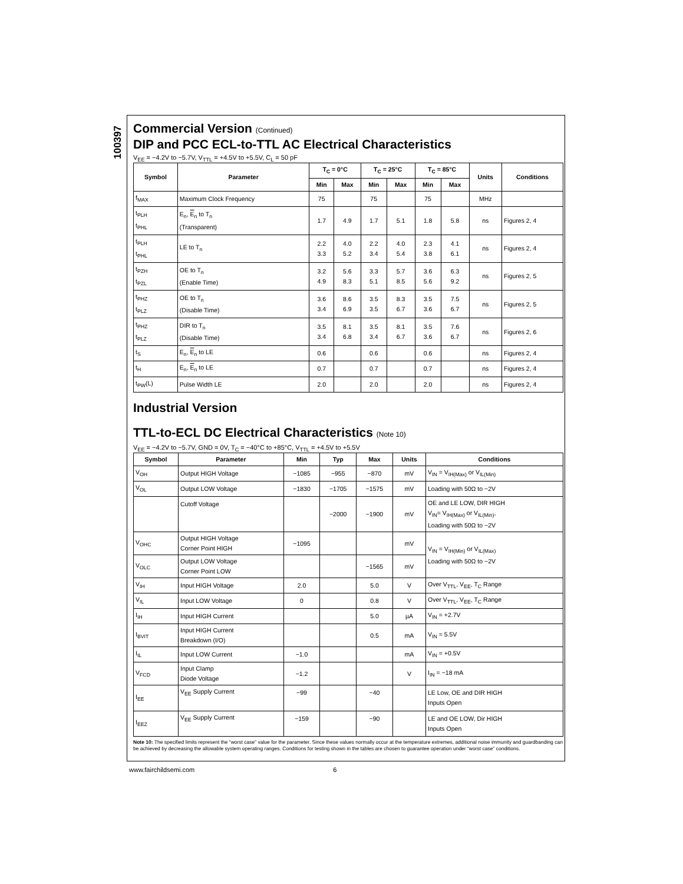100397
Commercial Version (Continued)
DIP and PCC ECL-to-TTL AC Electrical Characteristics
V<sub>EE</sub> = −4.2V to −5.7V, V<sub>TTL</sub> = +4.5V to +5.5V, C<sub>L</sub> = 50 pF
| Symbol | Parameter | T<sub>C</sub> = 0°C | | T<sub>C</sub> = 25°C | | T<sub>C</sub> = 85°C | | Units | Conditions |
| --- | --- | --- | --- | --- | --- | --- | --- | --- | --- |
| | | Min | Max | Min | Max | Min | Max | | |
| f<sub>MAX</sub> | Maximum Clock Frequency | 75 | | 75 | | 75 | | MHz | |
| t<sub>PLH</sub> t<sub>PHL</sub> | E<sub>n</sub>, E<sub>n</sub> to T<sub>n</sub> (Transparent) | 1.7 | 4.9 | 1.7 | 5.1 | 1.8 | 5.8 | ns | Figures 2, 4 |
| t<sub>PLH</sub> t<sub>PHL</sub> | LE to T<sub>n</sub> | 2.2 3.3 | 4.0 5.2 | 2.2 3.4 | 4.0 5.4 | 2.3 3.8 | 4.1 6.1 | ns | Figures 2, 4 |
| t<sub>PZH</sub> t<sub>PZL</sub> | OE to T<sub>n</sub> (Enable Time) | 3.2 4.9 | 5.6 8.3 | 3.3 5.1 | 5.7 8.5 | 3.6 5.6 | 6.3 9.2 | ns | Figures 2, 5 |
| t<sub>PHZ</sub> t<sub>PLZ</sub> | OE to T<sub>n</sub> (Disable Time) | 3.6 3.4 | 8.6 6.9 | 3.5 3.5 | 8.3 6.7 | 3.5 3.6 | 7.5 6.7 | ns | Figures 2, 5 |
| t<sub>PHZ</sub> t<sub>PLZ</sub> | DIR to T<sub>n</sub> (Disable Time) | 3.5 3.4 | 8.1 6.8 | 3.5 3.4 | 8.1 6.7 | 3.5 3.6 | 7.6 6.7 | ns | Figures 2, 6 |
| t<sub>S</sub> | E<sub>n</sub>, E<sub>n</sub> to LE | 0.6 | | 0.6 | | 0.6 | | ns | Figures 2, 4 |
| t<sub>H</sub> | E<sub>n</sub>, E<sub>n</sub> to LE | 0.7 | | 0.7 | | 0.7 | | ns | Figures 2, 4 |
| t<sub>PW</sub>(L) | Pulse Width LE | 2.0 | | 2.0 | | 2.0 | | ns | Figures 2, 4 |
Industrial Version
TTL-to-ECL DC Electrical Characteristics (Note 10)
V<sub>EE</sub> = −4.2V to −5.7V, GND = 0V, T<sub>C</sub> = −40°C to +85°C, V<sub>TTL</sub> = +4.5V to +5.5V
| Symbol | Parameter | Min | Typ | Max | Units | Conditions |
| --- | --- | --- | --- | --- | --- | --- |
| V<sub>OH</sub> | Output HIGH Voltage | −1085 | −955 | −870 | mV | V<sub>IN</sub> = V<sub>IH(Max)</sub> or V<sub>IL(Min)</sub> |
| V<sub>OL</sub> | Output LOW Voltage | −1830 | −1705 | −1575 | mV | Loading with 50Ω to −2V |
| | Cutoff Voltage | | −2000 | −1900 | mV | OE and LE LOW, DIR HIGH V<sub>IN</sub>= V<sub>IH(Max)</sub> or V<sub>IL(Min)</sub>, Loading with 50Ω to −2V |
| V<sub>OHC</sub> | Output HIGH Voltage Corner Point HIGH | −1095 | | | mV | V<sub>IN</sub> = V<sub>IH(Min)</sub> or V<sub>IL(Max)</sub> Loading with 50Ω to −2V |
| V<sub>OLC</sub> | Output LOW Voltage Corner Point LOW | | | −1565 | mV | |
| V<sub>IH</sub> | Input HIGH Voltage | 2.0 | | 5.0 | V | Over V<sub>TTL</sub>, V<sub>EE</sub>, T<sub>C</sub> Range |
| V<sub>IL</sub> | Input LOW Voltage | 0 | | 0.8 | V | Over V<sub>TTL</sub>, V<sub>EE</sub>, T<sub>C</sub> Range |
| I<sub>IH</sub> | Input HIGH Current | | | 5.0 | µA | V<sub>IN</sub> = +2.7V |
| I<sub>BVIT</sub> | Input HIGH Current Breakdown (I/O) | | | 0.5 | mA | V<sub>IN</sub> = 5.5V |
| I<sub>IL</sub> | Input LOW Current | −1.0 | | | mA | V<sub>IN</sub> = +0.5V |
| V<sub>FCD</sub> | Input Clamp Diode Voltage | −1.2 | | | V | I<sub>IN</sub> = −18 mA |
| I<sub>EE</sub> | V<sub>EE</sub> Supply Current | −99 | | −40 | | LE Low, OE and DIR HIGH Inputs Open |
| I<sub>EEZ</sub> | V<sub>EE</sub> Supply Current | −159 | | −90 | | LE and OE LOW, Dir HIGH Inputs Open |
Note 10: The specified limits represent the “worst case” value for the parameter. Since these values normally occur at the temperature extremes, additional noise immunity and guardbanding can be achieved by decreasing the allowable system operating ranges. Conditions for testing shown in the tables are chosen to guarantee operation under “worst case” conditions.
www.fairchildsemi.com 6